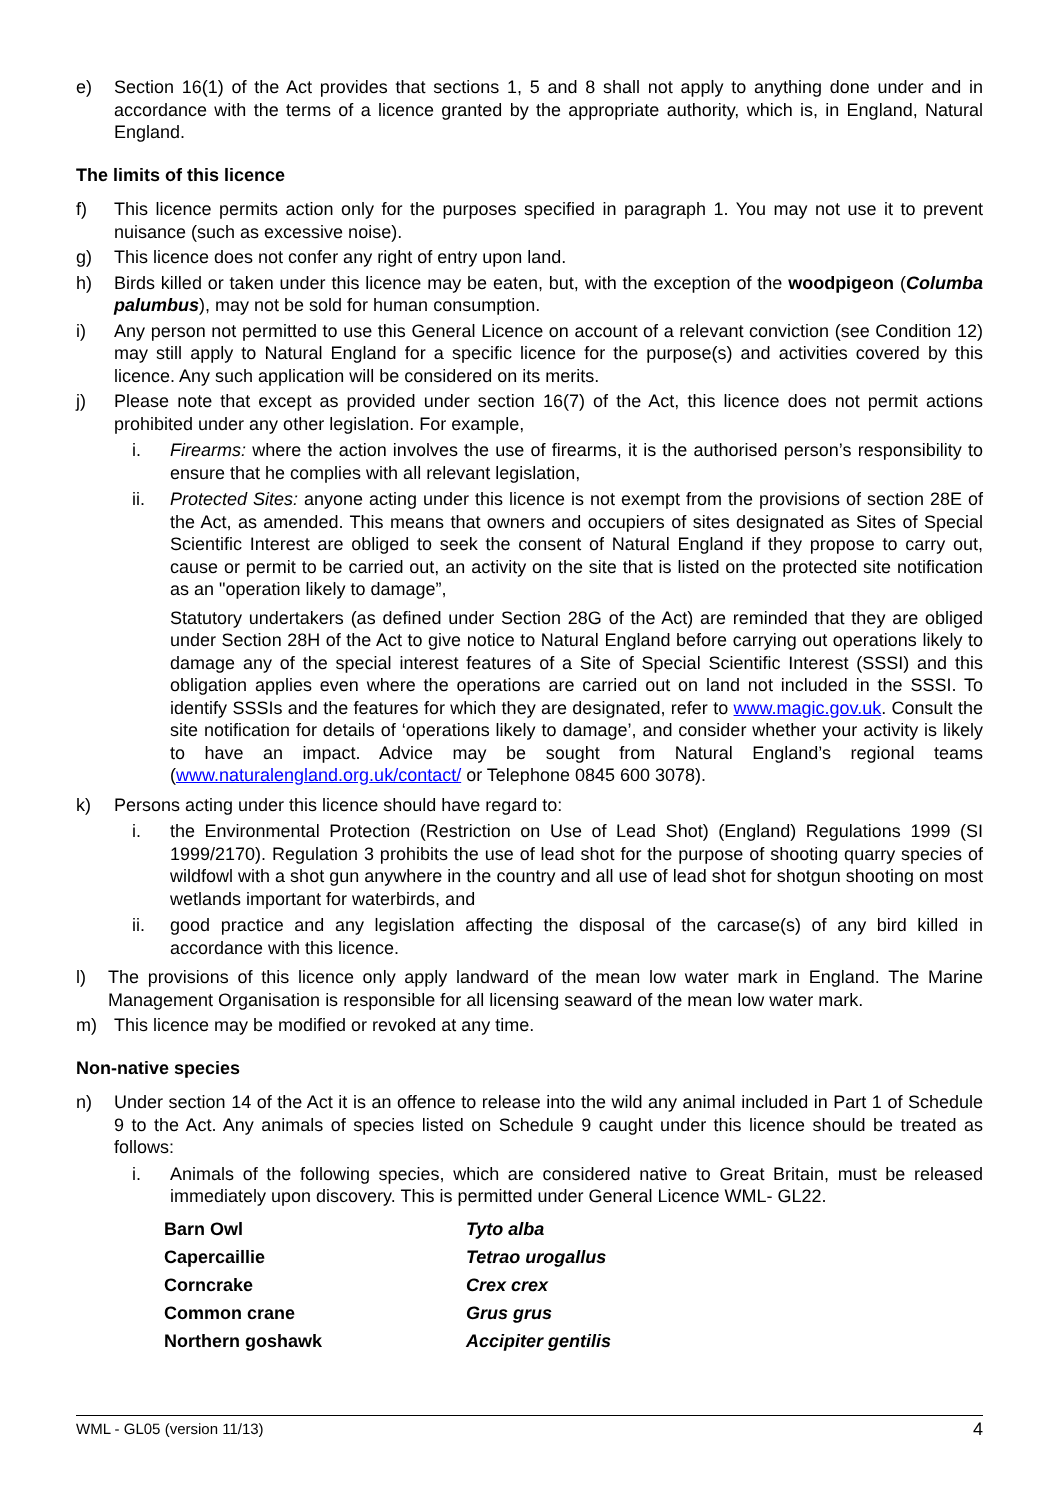e) Section 16(1) of the Act provides that sections 1, 5 and 8 shall not apply to anything done under and in accordance with the terms of a licence granted by the appropriate authority, which is, in England, Natural England.
The limits of this licence
f) This licence permits action only for the purposes specified in paragraph 1. You may not use it to prevent nuisance (such as excessive noise).
g) This licence does not confer any right of entry upon land.
h) Birds killed or taken under this licence may be eaten, but, with the exception of the woodpigeon (Columba palumbus), may not be sold for human consumption.
i) Any person not permitted to use this General Licence on account of a relevant conviction (see Condition 12) may still apply to Natural England for a specific licence for the purpose(s) and activities covered by this licence. Any such application will be considered on its merits.
j) Please note that except as provided under section 16(7) of the Act, this licence does not permit actions prohibited under any other legislation. For example,
i. Firearms: where the action involves the use of firearms, it is the authorised person’s responsibility to ensure that he complies with all relevant legislation,
ii. Protected Sites: anyone acting under this licence is not exempt from the provisions of section 28E of the Act, as amended. This means that owners and occupiers of sites designated as Sites of Special Scientific Interest are obliged to seek the consent of Natural England if they propose to carry out, cause or permit to be carried out, an activity on the site that is listed on the protected site notification as an "operation likely to damage”,
Statutory undertakers (as defined under Section 28G of the Act) are reminded that they are obliged under Section 28H of the Act to give notice to Natural England before carrying out operations likely to damage any of the special interest features of a Site of Special Scientific Interest (SSSI) and this obligation applies even where the operations are carried out on land not included in the SSSI. To identify SSSIs and the features for which they are designated, refer to www.magic.gov.uk. Consult the site notification for details of ‘operations likely to damage’, and consider whether your activity is likely to have an impact. Advice may be sought from Natural England’s regional teams (www.naturalengland.org.uk/contact/ or Telephone 0845 600 3078).
k) Persons acting under this licence should have regard to:
i. the Environmental Protection (Restriction on Use of Lead Shot) (England) Regulations 1999 (SI 1999/2170). Regulation 3 prohibits the use of lead shot for the purpose of shooting quarry species of wildfowl with a shot gun anywhere in the country and all use of lead shot for shotgun shooting on most wetlands important for waterbirds, and
ii. good practice and any legislation affecting the disposal of the carcase(s) of any bird killed in accordance with this licence.
l) The provisions of this licence only apply landward of the mean low water mark in England. The Marine Management Organisation is responsible for all licensing seaward of the mean low water mark.
m) This licence may be modified or revoked at any time.
Non-native species
n) Under section 14 of the Act it is an offence to release into the wild any animal included in Part 1 of Schedule 9 to the Act. Any animals of species listed on Schedule 9 caught under this licence should be treated as follows:
i. Animals of the following species, which are considered native to Great Britain, must be released immediately upon discovery. This is permitted under General Licence WML- GL22.
| Barn Owl | Tyto alba |
| Capercaillie | Tetrao urogallus |
| Corncrake | Crex crex |
| Common crane | Grus grus |
| Northern goshawk | Accipiter gentilis |
WML - GL05 (version 11/13) 4